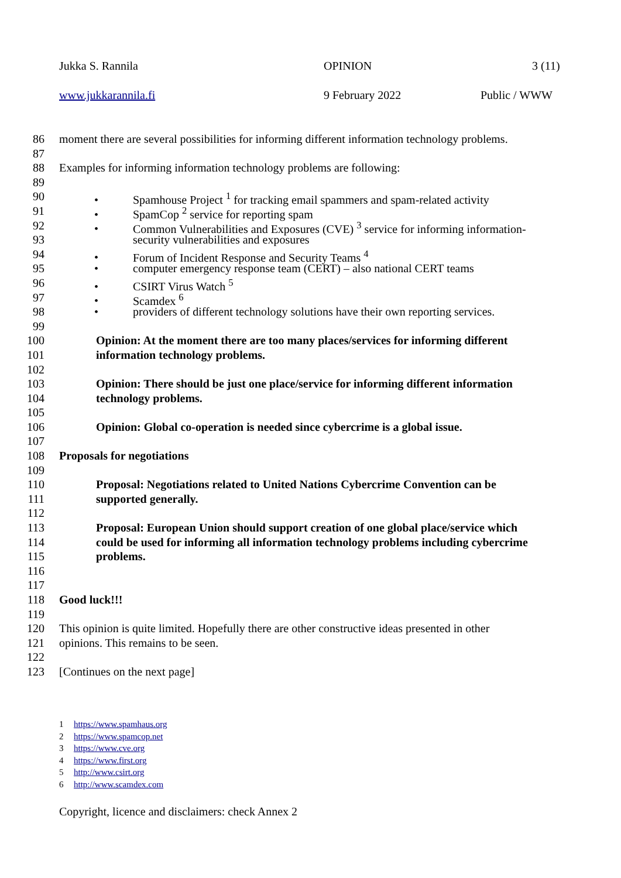Jukka S. Rannila OPINION 3 (11)
www.jukkarannila.fi 9 February 2022 Public / WWW
86 moment there are several possibilities for informing different information technology problems.
87
88 Examples for informing information technology problems are following:
89
90 • Spamhouse Project <sup>1</sup> for tracking email spammers and spam-related activity
91 • SpamCop <sup>2</sup> service for reporting spam
92 • Common Vulnerabilities and Exposures (CVE) <sup>3</sup> service for informing information-
93 security vulnerabilities and exposures
94 • Forum of Incident Response and Security Teams <sup>4</sup>
95 • computer emergency response team (CERT) – also national CERT teams
96 • CSIRT Virus Watch <sup>5</sup>
97 • Scamdex <sup>6</sup>
98 • providers of different technology solutions have their own reporting services.
99
100 Opinion: At the moment there are too many places/services for informing different
101 information technology problems.
102
103 Opinion: There should be just one place/service for informing different information
104 technology problems.
105
106 Opinion: Global co-operation is needed since cybercrime is a global issue.
107
108 Proposals for negotiations
109
110 Proposal: Negotiations related to United Nations Cybercrime Convention can be
111 supported generally.
112
113 Proposal: European Union should support creation of one global place/service which
114 could be used for informing all information technology problems including cybercrime
115 problems.
116
117
118 Good luck!!!
119
120 This opinion is quite limited. Hopefully there are other constructive ideas presented in other
121 opinions. This remains to be seen.
122
123 [Continues on the next page]
1 https://www.spamhaus.org
2 https://www.spamcop.net
3 https://www.cve.org
4 https://www.first.org
5 http://www.csirt.org
6 http://www.scamdex.com
Copyright, licence and disclaimers: check Annex 2